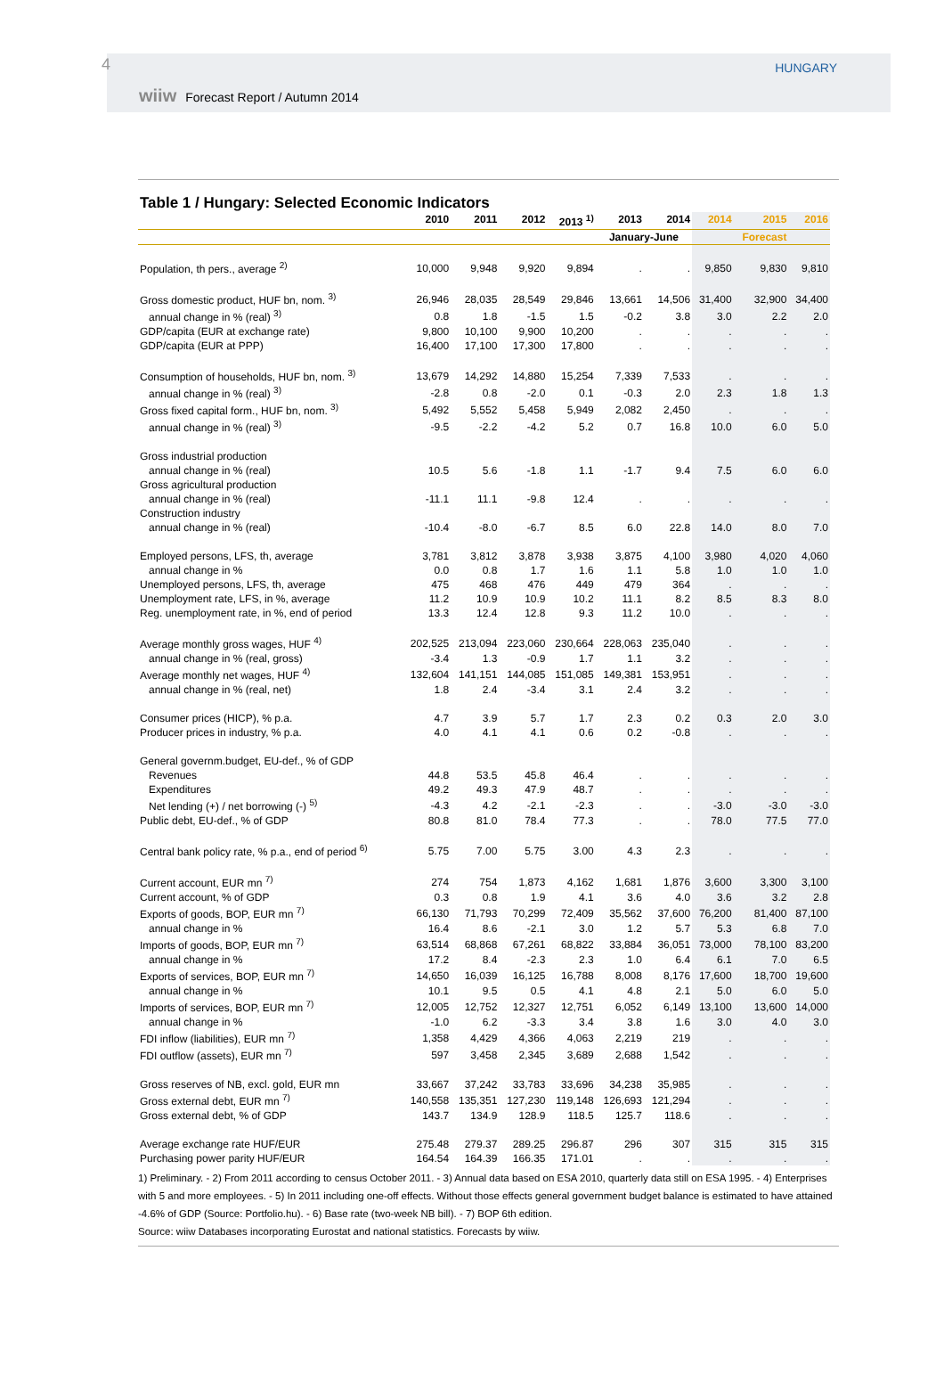4 HUNGARY
wiiw Forecast Report / Autumn 2014
Table 1 / Hungary: Selected Economic Indicators
| | 2010 | 2011 | 2012 | 2013 <sup>1)</sup> | 2013 | 2014 | 2014 | 2015 | 2016 |
| --- | --- | --- | --- | --- | --- | --- | --- | --- | --- |
| | | | | | January-June | | | Forecast | |
| Population, th pers., average <sup>2)</sup> | 10,000 | 9,948 | 9,920 | 9,894 | . | . | 9,850 | 9,830 | 9,810 |
| Gross domestic product, HUF bn, nom. <sup>3)</sup> | 26,946 | 28,035 | 28,549 | 29,846 | 13,661 | 14,506 | 31,400 | 32,900 | 34,400 |
| annual change in % (real) <sup>3)</sup> | 0.8 | 1.8 | -1.5 | 1.5 | -0.2 | 3.8 | 3.0 | 2.2 | 2.0 |
| GDP/capita (EUR at exchange rate) | 9,800 | 10,100 | 9,900 | 10,200 | . | . | . | . | . |
| GDP/capita (EUR at PPP) | 16,400 | 17,100 | 17,300 | 17,800 | . | . | . | . | . |
| Consumption of households, HUF bn, nom. <sup>3)</sup> | 13,679 | 14,292 | 14,880 | 15,254 | 7,339 | 7,533 | . | . | . |
| annual change in % (real) <sup>3)</sup> | -2.8 | 0.8 | -2.0 | 0.1 | -0.3 | 2.0 | 2.3 | 1.8 | 1.3 |
| Gross fixed capital form., HUF bn, nom. <sup>3)</sup> | 5,492 | 5,552 | 5,458 | 5,949 | 2,082 | 2,450 | . | . | . |
| annual change in % (real) <sup>3)</sup> | -9.5 | -2.2 | -4.2 | 5.2 | 0.7 | 16.8 | 10.0 | 6.0 | 5.0 |
| Gross industrial production | | | | | | | | | |
| annual change in % (real) | 10.5 | 5.6 | -1.8 | 1.1 | -1.7 | 9.4 | 7.5 | 6.0 | 6.0 |
| Gross agricultural production | | | | | | | | | |
| annual change in % (real) | -11.1 | 11.1 | -9.8 | 12.4 | . | . | . | . | . |
| Construction industry | | | | | | | | | |
| annual change in % (real) | -10.4 | -8.0 | -6.7 | 8.5 | 6.0 | 22.8 | 14.0 | 8.0 | 7.0 |
| Employed persons, LFS, th, average | 3,781 | 3,812 | 3,878 | 3,938 | 3,875 | 4,100 | 3,980 | 4,020 | 4,060 |
| annual change in % | 0.0 | 0.8 | 1.7 | 1.6 | 1.1 | 5.8 | 1.0 | 1.0 | 1.0 |
| Unemployed persons, LFS, th, average | 475 | 468 | 476 | 449 | 479 | 364 | . | . | . |
| Unemployment rate, LFS, in %, average | 11.2 | 10.9 | 10.9 | 10.2 | 11.1 | 8.2 | 8.5 | 8.3 | 8.0 |
| Reg. unemployment rate, in %, end of period | 13.3 | 12.4 | 12.8 | 9.3 | 11.2 | 10.0 | . | . | . |
| Average monthly gross wages, HUF <sup>4)</sup> | 202,525 | 213,094 | 223,060 | 230,664 | 228,063 | 235,040 | . | . | . |
| annual change in % (real, gross) | -3.4 | 1.3 | -0.9 | 1.7 | 1.1 | 3.2 | . | . | . |
| Average monthly net wages, HUF <sup>4)</sup> | 132,604 | 141,151 | 144,085 | 151,085 | 149,381 | 153,951 | . | . | . |
| annual change in % (real, net) | 1.8 | 2.4 | -3.4 | 3.1 | 2.4 | 3.2 | . | . | . |
| Consumer prices (HICP), % p.a. | 4.7 | 3.9 | 5.7 | 1.7 | 2.3 | 0.2 | 0.3 | 2.0 | 3.0 |
| Producer prices in industry, % p.a. | 4.0 | 4.1 | 4.1 | 0.6 | 0.2 | -0.8 | . | . | . |
| General governm.budget, EU-def., % of GDP | | | | | | | | | |
| Revenues | 44.8 | 53.5 | 45.8 | 46.4 | . | . | . | . | . |
| Expenditures | 49.2 | 49.3 | 47.9 | 48.7 | . | . | . | . | . |
| Net lending (+) / net borrowing (-) <sup>5)</sup> | -4.3 | 4.2 | -2.1 | -2.3 | . | . | -3.0 | -3.0 | -3.0 |
| Public debt, EU-def., % of GDP | 80.8 | 81.0 | 78.4 | 77.3 | . | . | 78.0 | 77.5 | 77.0 |
| Central bank policy rate, % p.a., end of period <sup>6)</sup> | 5.75 | 7.00 | 5.75 | 3.00 | 4.3 | 2.3 | . | . | . |
| Current account, EUR mn <sup>7)</sup> | 274 | 754 | 1,873 | 4,162 | 1,681 | 1,876 | 3,600 | 3,300 | 3,100 |
| Current account, % of GDP | 0.3 | 0.8 | 1.9 | 4.1 | 3.6 | 4.0 | 3.6 | 3.2 | 2.8 |
| Exports of goods, BOP, EUR mn <sup>7)</sup> | 66,130 | 71,793 | 70,299 | 72,409 | 35,562 | 37,600 | 76,200 | 81,400 | 87,100 |
| annual change in % | 16.4 | 8.6 | -2.1 | 3.0 | 1.2 | 5.7 | 5.3 | 6.8 | 7.0 |
| Imports of goods, BOP, EUR mn <sup>7)</sup> | 63,514 | 68,868 | 67,261 | 68,822 | 33,884 | 36,051 | 73,000 | 78,100 | 83,200 |
| annual change in % | 17.2 | 8.4 | -2.3 | 2.3 | 1.0 | 6.4 | 6.1 | 7.0 | 6.5 |
| Exports of services, BOP, EUR mn <sup>7)</sup> | 14,650 | 16,039 | 16,125 | 16,788 | 8,008 | 8,176 | 17,600 | 18,700 | 19,600 |
| annual change in % | 10.1 | 9.5 | 0.5 | 4.1 | 4.8 | 2.1 | 5.0 | 6.0 | 5.0 |
| Imports of services, BOP, EUR mn <sup>7)</sup> | 12,005 | 12,752 | 12,327 | 12,751 | 6,052 | 6,149 | 13,100 | 13,600 | 14,000 |
| annual change in % | -1.0 | 6.2 | -3.3 | 3.4 | 3.8 | 1.6 | 3.0 | 4.0 | 3.0 |
| FDI inflow (liabilities), EUR mn <sup>7)</sup> | 1,358 | 4,429 | 4,366 | 4,063 | 2,219 | 219 | . | . | . |
| FDI outflow (assets), EUR mn <sup>7)</sup> | 597 | 3,458 | 2,345 | 3,689 | 2,688 | 1,542 | . | . | . |
| Gross reserves of NB, excl. gold, EUR mn | 33,667 | 37,242 | 33,783 | 33,696 | 34,238 | 35,985 | . | . | . |
| Gross external debt, EUR mn <sup>7)</sup> | 140,558 | 135,351 | 127,230 | 119,148 | 126,693 | 121,294 | . | . | . |
| Gross external debt, % of GDP | 143.7 | 134.9 | 128.9 | 118.5 | 125.7 | 118.6 | . | . | . |
| Average exchange rate HUF/EUR | 275.48 | 279.37 | 289.25 | 296.87 | 296 | 307 | 315 | 315 | 315 |
| Purchasing power parity HUF/EUR | 164.54 | 164.39 | 166.35 | 171.01 | . | . | . | . | . |
1) Preliminary. - 2) From 2011 according to census October 2011. - 3) Annual data based on ESA 2010, quarterly data still on ESA 1995. - 4) Enterprises with 5 and more employees. - 5) In 2011 including one-off effects. Without those effects general government budget balance is estimated to have attained -4.6% of GDP (Source: Portfolio.hu). - 6) Base rate (two-week NB bill). - 7) BOP 6th edition.
Source: wiiw Databases incorporating Eurostat and national statistics. Forecasts by wiiw.